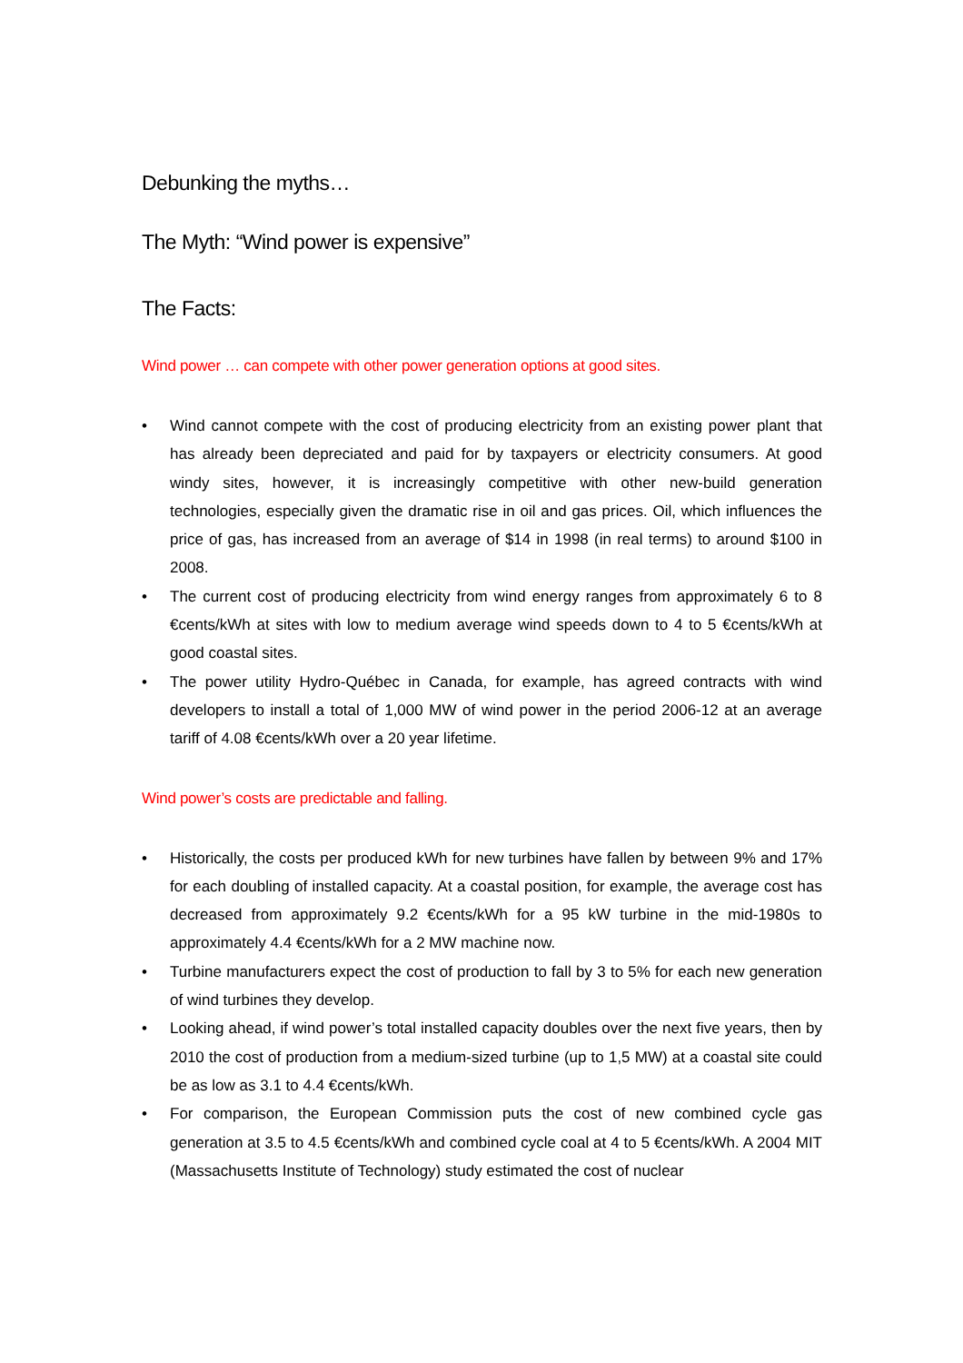Debunking the myths…
The Myth: “Wind power is expensive”
The Facts:
Wind power … can compete with other power generation options at good sites.
• Wind cannot compete with the cost of producing electricity from an existing power plant that has already been depreciated and paid for by taxpayers or electricity consumers. At good windy sites, however, it is increasingly competitive with other new-build generation technologies, especially given the dramatic rise in oil and gas prices. Oil, which influences the price of gas, has increased from an average of $14 in 1998 (in real terms) to around $100 in 2008.
• The current cost of producing electricity from wind energy ranges from approximately 6 to 8 €cents/kWh at sites with low to medium average wind speeds down to 4 to 5 €cents/kWh at good coastal sites.
• The power utility Hydro-Québec in Canada, for example, has agreed contracts with wind developers to install a total of 1,000 MW of wind power in the period 2006-12 at an average tariff of 4.08 €cents/kWh over a 20 year lifetime.
Wind power’s costs are predictable and falling.
• Historically, the costs per produced kWh for new turbines have fallen by between 9% and 17% for each doubling of installed capacity. At a coastal position, for example, the average cost has decreased from approximately 9.2 €cents/kWh for a 95 kW turbine in the mid-1980s to approximately 4.4 €cents/kWh for a 2 MW machine now.
• Turbine manufacturers expect the cost of production to fall by 3 to 5% for each new generation of wind turbines they develop.
• Looking ahead, if wind power’s total installed capacity doubles over the next five years, then by 2010 the cost of production from a medium-sized turbine (up to 1,5 MW) at a coastal site could be as low as 3.1 to 4.4 €cents/kWh.
• For comparison, the European Commission puts the cost of new combined cycle gas generation at 3.5 to 4.5 €cents/kWh and combined cycle coal at 4 to 5 €cents/kWh. A 2004 MIT (Massachusetts Institute of Technology) study estimated the cost of nuclear